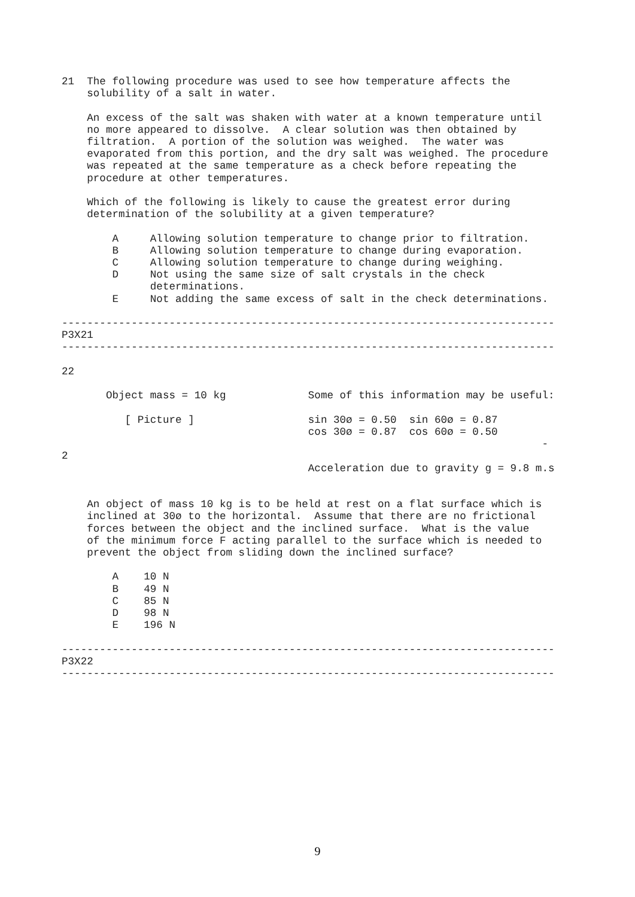21  The following procedure was used to see how temperature affects the
    solubility of a salt in water.

    An excess of the salt was shaken with water at a known temperature until
    no more appeared to dissolve.  A clear solution was then obtained by
    filtration.  A portion of the solution was weighed.  The water was
    evaporated from this portion, and the dry salt was weighed. The procedure
    was repeated at the same temperature as a check before repeating the
    procedure at other temperatures.

    Which of the following is likely to cause the greatest error during
    determination of the solubility at a given temperature?

        A     Allowing solution temperature to change prior to filtration.
        B     Allowing solution temperature to change during evaporation.
        C     Allowing solution temperature to change during weighing.
        D     Not using the same size of salt crystals in the check
              determinations.
        E     Not adding the same excess of salt in the check determinations.

------------------------------------------------------------------------------
P3X21
------------------------------------------------------------------------------

22

       Object mass = 10 kg             Some of this information may be useful:

          [ Picture ]                  sin 30ø = 0.50  sin 60ø = 0.87
                                       cos 30ø = 0.87  cos 60ø = 0.50
                                                                            -
2
                                       Acceleration due to gravity g = 9.8 m.s


    An object of mass 10 kg is to be held at rest on a flat surface which is
    inclined at 30ø to the horizontal.  Assume that there are no frictional
    forces between the object and the inclined surface.  What is the value
    of the minimum force F acting parallel to the surface which is needed to
    prevent the object from sliding down the inclined surface?

        A    10 N
        B    49 N
        C    85 N
        D    98 N
        E    196 N

------------------------------------------------------------------------------
P3X22
------------------------------------------------------------------------------
9